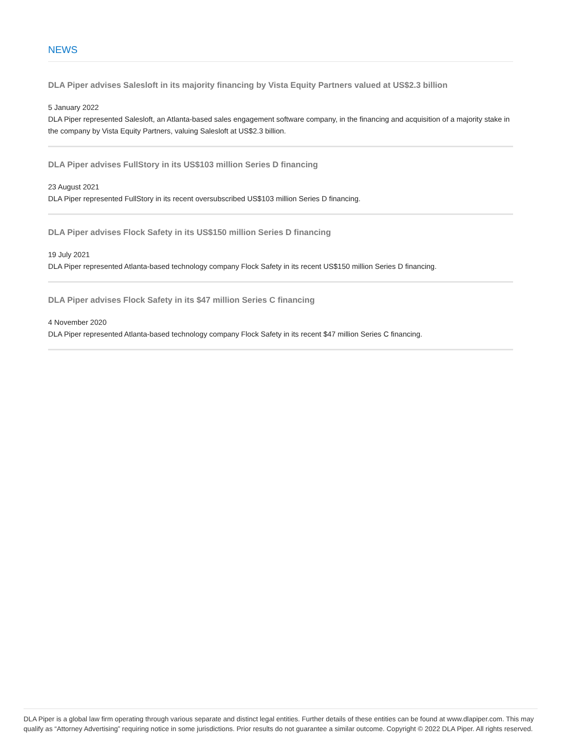NEWS
DLA Piper advises Salesloft in its majority financing by Vista Equity Partners valued at US$2.3 billion
5 January 2022
DLA Piper represented Salesloft, an Atlanta-based sales engagement software company, in the financing and acquisition of a majority stake in the company by Vista Equity Partners, valuing Salesloft at US$2.3 billion.
DLA Piper advises FullStory in its US$103 million Series D financing
23 August 2021
DLA Piper represented FullStory in its recent oversubscribed US$103 million Series D financing.
DLA Piper advises Flock Safety in its US$150 million Series D financing
19 July 2021
DLA Piper represented Atlanta-based technology company Flock Safety in its recent US$150 million Series D financing.
DLA Piper advises Flock Safety in its $47 million Series C financing
4 November 2020
DLA Piper represented Atlanta-based technology company Flock Safety in its recent $47 million Series C financing.
DLA Piper is a global law firm operating through various separate and distinct legal entities. Further details of these entities can be found at www.dlapiper.com. This may qualify as “Attorney Advertising” requiring notice in some jurisdictions. Prior results do not guarantee a similar outcome. Copyright © 2022 DLA Piper. All rights reserved.